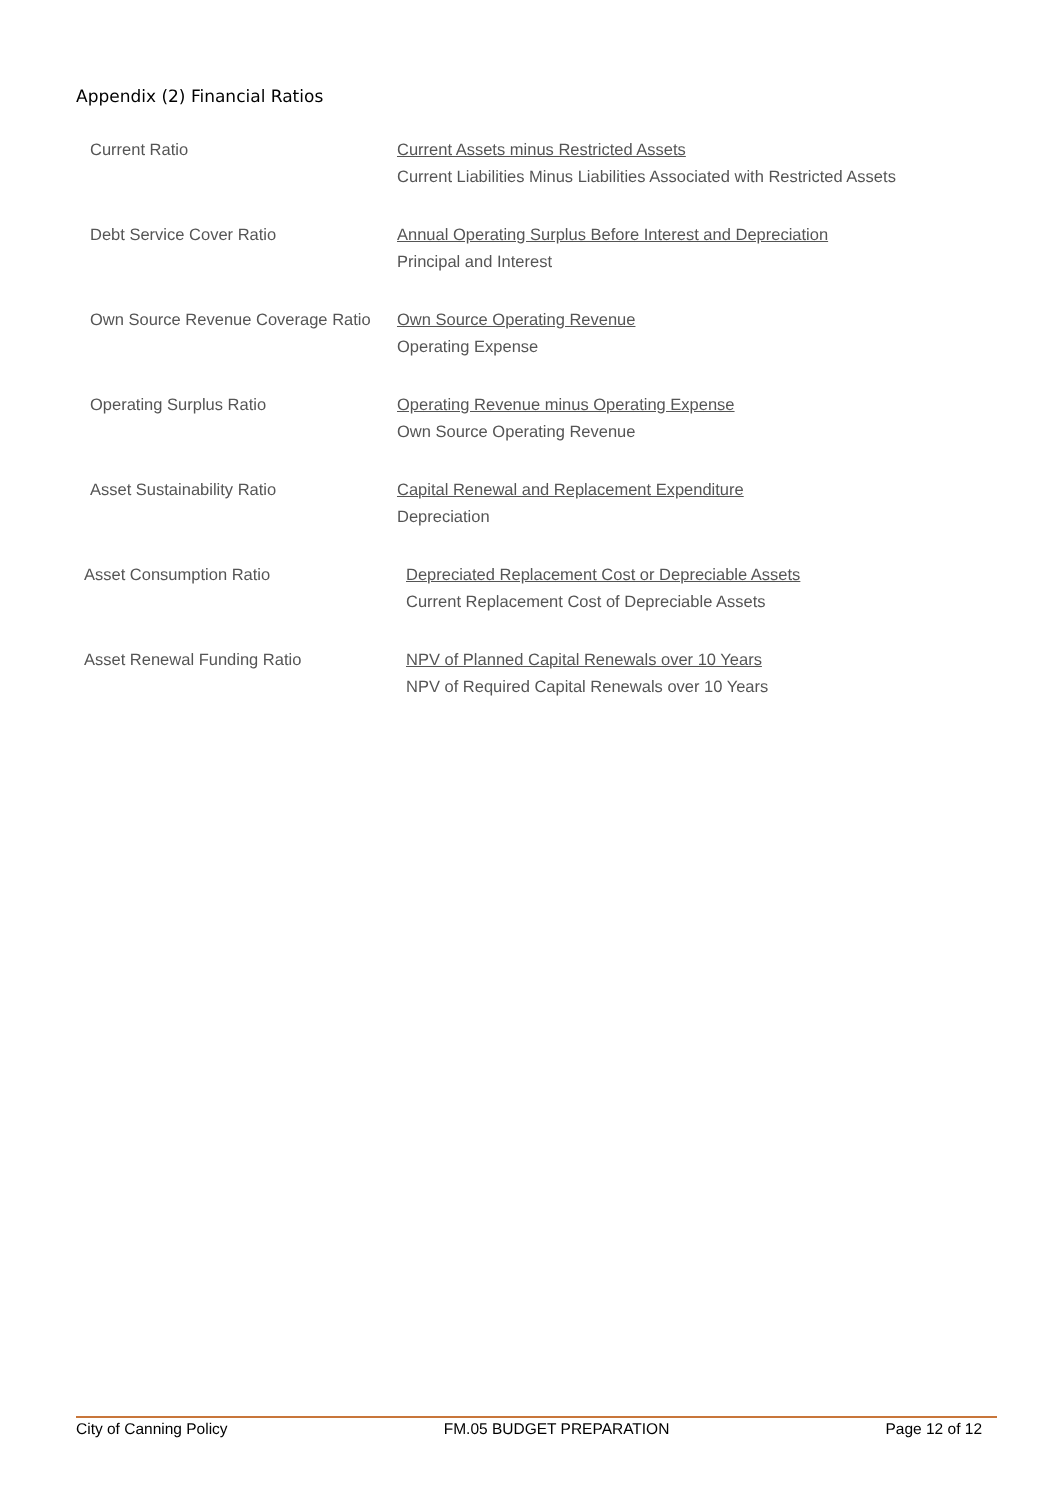Appendix (2) Financial Ratios
Current Ratio Current Assets minus Restricted Assets
Current Liabilities Minus Liabilities Associated with Restricted Assets
Debt Service Cover Ratio Annual Operating Surplus Before Interest and Depreciation
Principal and Interest
Own Source Revenue Coverage Ratio
Own Source Operating Revenue
Operating Expense
Operating Surplus Ratio Operating Revenue minus Operating Expense
Own Source Operating Revenue
Asset Sustainability Ratio Capital Renewal and Replacement Expenditure
Depreciation
Asset Consumption Ratio Depreciated Replacement Cost or Depreciable Assets
Current Replacement Cost of Depreciable Assets
Asset Renewal Funding Ratio NPV of Planned Capital Renewals over 10 Years
NPV of Required Capital Renewals over 10 Years
City of Canning Policy FM.05 BUDGET PREPARATION Page 12 of 12